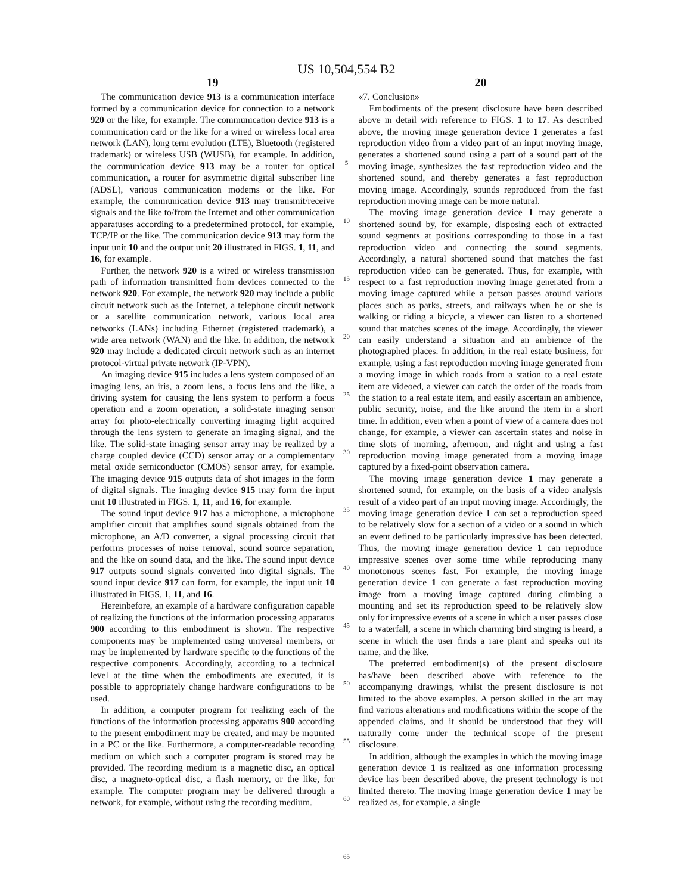US 10,504,554 B2
19
The communication device 913 is a communication interface formed by a communication device for connection to a network 920 or the like, for example. The communication device 913 is a communication card or the like for a wired or wireless local area network (LAN), long term evolution (LTE), Bluetooth (registered trademark) or wireless USB (WUSB), for example. In addition, the communication device 913 may be a router for optical communication, a router for asymmetric digital subscriber line (ADSL), various communication modems or the like. For example, the communication device 913 may transmit/receive signals and the like to/from the Internet and other communication apparatuses according to a predetermined protocol, for example, TCP/IP or the like. The communication device 913 may form the input unit 10 and the output unit 20 illustrated in FIGS. 1, 11, and 16, for example.
Further, the network 920 is a wired or wireless transmission path of information transmitted from devices connected to the network 920. For example, the network 920 may include a public circuit network such as the Internet, a telephone circuit network or a satellite communication network, various local area networks (LANs) including Ethernet (registered trademark), a wide area network (WAN) and the like. In addition, the network 920 may include a dedicated circuit network such as an internet protocol-virtual private network (IP-VPN).
An imaging device 915 includes a lens system composed of an imaging lens, an iris, a zoom lens, a focus lens and the like, a driving system for causing the lens system to perform a focus operation and a zoom operation, a solid-state imaging sensor array for photo-electrically converting imaging light acquired through the lens system to generate an imaging signal, and the like. The solid-state imaging sensor array may be realized by a charge coupled device (CCD) sensor array or a complementary metal oxide semiconductor (CMOS) sensor array, for example. The imaging device 915 outputs data of shot images in the form of digital signals. The imaging device 915 may form the input unit 10 illustrated in FIGS. 1, 11, and 16, for example.
The sound input device 917 has a microphone, a microphone amplifier circuit that amplifies sound signals obtained from the microphone, an A/D converter, a signal processing circuit that performs processes of noise removal, sound source separation, and the like on sound data, and the like. The sound input device 917 outputs sound signals converted into digital signals. The sound input device 917 can form, for example, the input unit 10 illustrated in FIGS. 1, 11, and 16.
Hereinbefore, an example of a hardware configuration capable of realizing the functions of the information processing apparatus 900 according to this embodiment is shown. The respective components may be implemented using universal members, or may be implemented by hardware specific to the functions of the respective components. Accordingly, according to a technical level at the time when the embodiments are executed, it is possible to appropriately change hardware configurations to be used.
In addition, a computer program for realizing each of the functions of the information processing apparatus 900 according to the present embodiment may be created, and may be mounted in a PC or the like. Furthermore, a computer-readable recording medium on which such a computer program is stored may be provided. The recording medium is a magnetic disc, an optical disc, a magneto-optical disc, a flash memory, or the like, for example. The computer program may be delivered through a network, for example, without using the recording medium.
5
10
15
20
25
30
35
40
45
50
55
60
65
20
«7. Conclusion»
Embodiments of the present disclosure have been described above in detail with reference to FIGS. 1 to 17. As described above, the moving image generation device 1 generates a fast reproduction video from a video part of an input moving image, generates a shortened sound using a part of a sound part of the moving image, synthesizes the fast reproduction video and the shortened sound, and thereby generates a fast reproduction moving image. Accordingly, sounds reproduced from the fast reproduction moving image can be more natural.
The moving image generation device 1 may generate a shortened sound by, for example, disposing each of extracted sound segments at positions corresponding to those in a fast reproduction video and connecting the sound segments. Accordingly, a natural shortened sound that matches the fast reproduction video can be generated. Thus, for example, with respect to a fast reproduction moving image generated from a moving image captured while a person passes around various places such as parks, streets, and railways when he or she is walking or riding a bicycle, a viewer can listen to a shortened sound that matches scenes of the image. Accordingly, the viewer can easily understand a situation and an ambience of the photographed places. In addition, in the real estate business, for example, using a fast reproduction moving image generated from a moving image in which roads from a station to a real estate item are videoed, a viewer can catch the order of the roads from the station to a real estate item, and easily ascertain an ambience, public security, noise, and the like around the item in a short time. In addition, even when a point of view of a camera does not change, for example, a viewer can ascertain states and noise in time slots of morning, afternoon, and night and using a fast reproduction moving image generated from a moving image captured by a fixed-point observation camera.
The moving image generation device 1 may generate a shortened sound, for example, on the basis of a video analysis result of a video part of an input moving image. Accordingly, the moving image generation device 1 can set a reproduction speed to be relatively slow for a section of a video or a sound in which an event defined to be particularly impressive has been detected. Thus, the moving image generation device 1 can reproduce impressive scenes over some time while reproducing many monotonous scenes fast. For example, the moving image generation device 1 can generate a fast reproduction moving image from a moving image captured during climbing a mounting and set its reproduction speed to be relatively slow only for impressive events of a scene in which a user passes close to a waterfall, a scene in which charming bird singing is heard, a scene in which the user finds a rare plant and speaks out its name, and the like.
The preferred embodiment(s) of the present disclosure has/have been described above with reference to the accompanying drawings, whilst the present disclosure is not limited to the above examples. A person skilled in the art may find various alterations and modifications within the scope of the appended claims, and it should be understood that they will naturally come under the technical scope of the present disclosure.
In addition, although the examples in which the moving image generation device 1 is realized as one information processing device has been described above, the present technology is not limited thereto. The moving image generation device 1 may be realized as, for example, a single